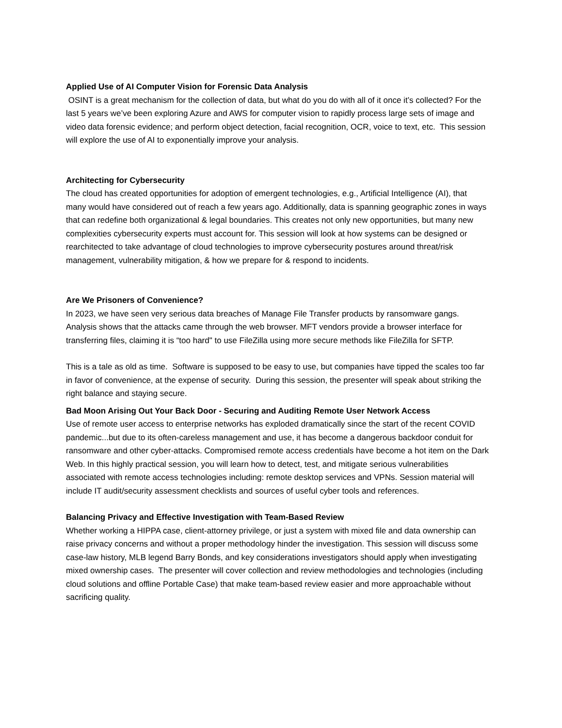Applied Use of AI Computer Vision for Forensic Data Analysis
OSINT is a great mechanism for the collection of data, but what do you do with all of it once it’s collected? For the last 5 years we’ve been exploring Azure and AWS for computer vision to rapidly process large sets of image and video data forensic evidence; and perform object detection, facial recognition, OCR, voice to text, etc. This session will explore the use of AI to exponentially improve your analysis.
Architecting for Cybersecurity
The cloud has created opportunities for adoption of emergent technologies, e.g., Artificial Intelligence (AI), that many would have considered out of reach a few years ago. Additionally, data is spanning geographic zones in ways that can redefine both organizational & legal boundaries. This creates not only new opportunities, but many new complexities cybersecurity experts must account for. This session will look at how systems can be designed or rearchitected to take advantage of cloud technologies to improve cybersecurity postures around threat/risk management, vulnerability mitigation, & how we prepare for & respond to incidents.
Are We Prisoners of Convenience?
In 2023, we have seen very serious data breaches of Manage File Transfer products by ransomware gangs. Analysis shows that the attacks came through the web browser. MFT vendors provide a browser interface for transferring files, claiming it is “too hard" to use FileZilla using more secure methods like FileZilla for SFTP.
This is a tale as old as time. Software is supposed to be easy to use, but companies have tipped the scales too far in favor of convenience, at the expense of security. During this session, the presenter will speak about striking the right balance and staying secure.
Bad Moon Arising Out Your Back Door - Securing and Auditing Remote User Network Access
Use of remote user access to enterprise networks has exploded dramatically since the start of the recent COVID pandemic...but due to its often-careless management and use, it has become a dangerous backdoor conduit for ransomware and other cyber-attacks. Compromised remote access credentials have become a hot item on the Dark Web. In this highly practical session, you will learn how to detect, test, and mitigate serious vulnerabilities associated with remote access technologies including: remote desktop services and VPNs. Session material will include IT audit/security assessment checklists and sources of useful cyber tools and references.
Balancing Privacy and Effective Investigation with Team-Based Review
Whether working a HIPPA case, client-attorney privilege, or just a system with mixed file and data ownership can raise privacy concerns and without a proper methodology hinder the investigation. This session will discuss some case-law history, MLB legend Barry Bonds, and key considerations investigators should apply when investigating mixed ownership cases. The presenter will cover collection and review methodologies and technologies (including cloud solutions and offline Portable Case) that make team-based review easier and more approachable without sacrificing quality.